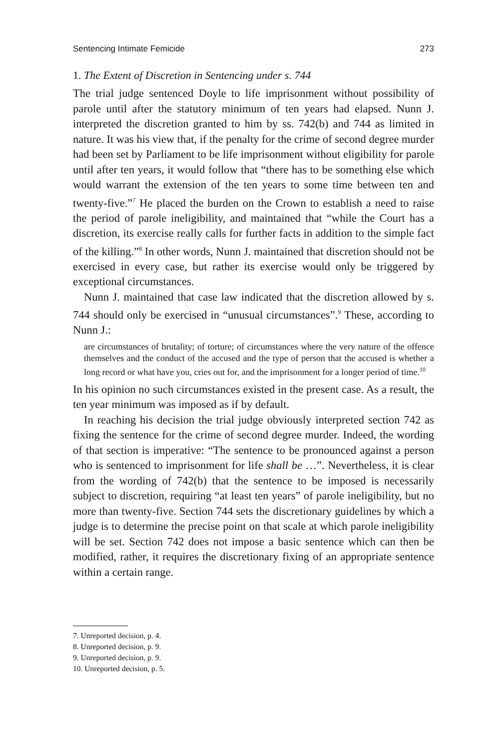Sentencing Intimate Femicide 273
1. The Extent of Discretion in Sentencing under s. 744
The trial judge sentenced Doyle to life imprisonment without possibility of parole until after the statutory minimum of ten years had elapsed. Nunn J. interpreted the discretion granted to him by ss. 742(b) and 744 as limited in nature. It was his view that, if the penalty for the crime of second degree murder had been set by Parliament to be life imprisonment without eligibility for parole until after ten years, it would follow that “there has to be something else which would warrant the extension of the ten years to some time between ten and twenty-five.”<sup>7</sup> He placed the burden on the Crown to establish a need to raise the period of parole ineligibility, and maintained that “while the Court has a discretion, its exercise really calls for further facts in addition to the simple fact of the killing.”<sup>8</sup> In other words, Nunn J. maintained that discretion should not be exercised in every case, but rather its exercise would only be triggered by exceptional circumstances.
Nunn J. maintained that case law indicated that the discretion allowed by s. 744 should only be exercised in “unusual circumstances”.<sup>9</sup> These, according to Nunn J.:
are circumstances of brutality; of torture; of circumstances where the very nature of the offence themselves and the conduct of the accused and the type of person that the accused is whether a long record or what have you, cries out for, and the imprisonment for a longer period of time.<sup>10</sup>
In his opinion no such circumstances existed in the present case. As a result, the ten year minimum was imposed as if by default.
In reaching his decision the trial judge obviously interpreted section 742 as fixing the sentence for the crime of second degree murder. Indeed, the wording of that section is imperative: “The sentence to be pronounced against a person who is sentenced to imprisonment for life shall be …”. Nevertheless, it is clear from the wording of 742(b) that the sentence to be imposed is necessarily subject to discretion, requiring “at least ten years” of parole ineligibility, but no more than twenty-five. Section 744 sets the discretionary guidelines by which a judge is to determine the precise point on that scale at which parole ineligibility will be set. Section 742 does not impose a basic sentence which can then be modified, rather, it requires the discretionary fixing of an appropriate sentence within a certain range.
7. Unreported decision, p. 4.
8. Unreported decision, p. 9.
9. Unreported decision, p. 9.
10. Unreported decision, p. 5.